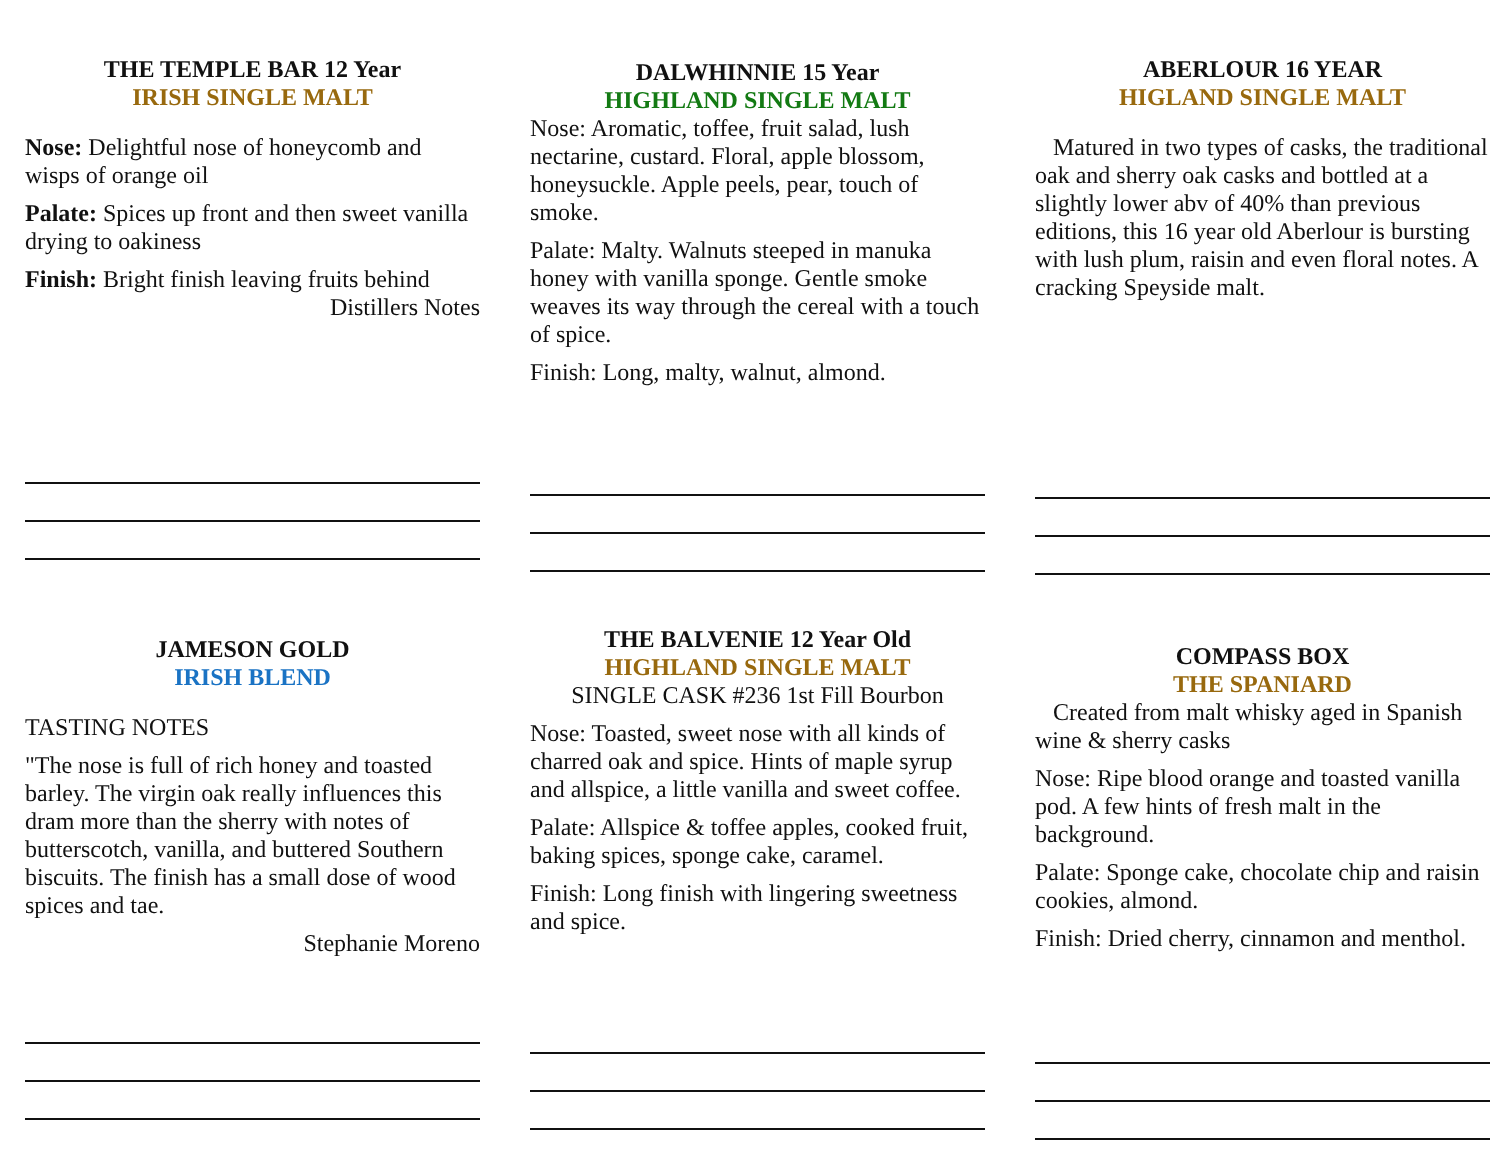THE TEMPLE BAR 12 Year
IRISH SINGLE MALT
Nose: Delightful nose of honeycomb and wisps of orange oil
Palate: Spices up front and then sweet vanilla drying to oakiness
Finish: Bright finish leaving fruits behind
Distillers Notes
DALWHINNIE 15 Year
HIGHLAND SINGLE MALT
Nose: Aromatic, toffee, fruit salad, lush nectarine, custard. Floral, apple blossom, honeysuckle. Apple peels, pear, touch of smoke.
Palate: Malty. Walnuts steeped in manuka honey with vanilla sponge. Gentle smoke weaves its way through the cereal with a touch of spice.
Finish: Long, malty, walnut, almond.
ABERLOUR 16 YEAR
HIGLAND SINGLE MALT
Matured in two types of casks, the traditional oak and sherry oak casks and bottled at a slightly lower abv of 40% than previous editions, this 16 year old Aberlour is bursting with lush plum, raisin and even floral notes. A cracking Speyside malt.
JAMESON GOLD
IRISH BLEND
TASTING NOTES
"The nose is full of rich honey and toasted barley. The virgin oak really influences this dram more than the sherry with notes of butterscotch, vanilla, and buttered Southern biscuits. The finish has a small dose of wood spices and tae.
Stephanie Moreno
THE BALVENIE 12 Year Old
HIGHLAND SINGLE MALT
SINGLE CASK #236 1st Fill Bourbon
Nose: Toasted, sweet nose with all kinds of charred oak and spice. Hints of maple syrup and allspice, a little vanilla and sweet coffee.
Palate: Allspice & toffee apples, cooked fruit, baking spices, sponge cake, caramel.
Finish: Long finish with lingering sweetness and spice.
COMPASS BOX
THE SPANIARD
Created from malt whisky aged in Spanish wine & sherry casks
Nose: Ripe blood orange and toasted vanilla pod. A few hints of fresh malt in the background.
Palate: Sponge cake, chocolate chip and raisin cookies, almond.
Finish: Dried cherry, cinnamon and menthol.